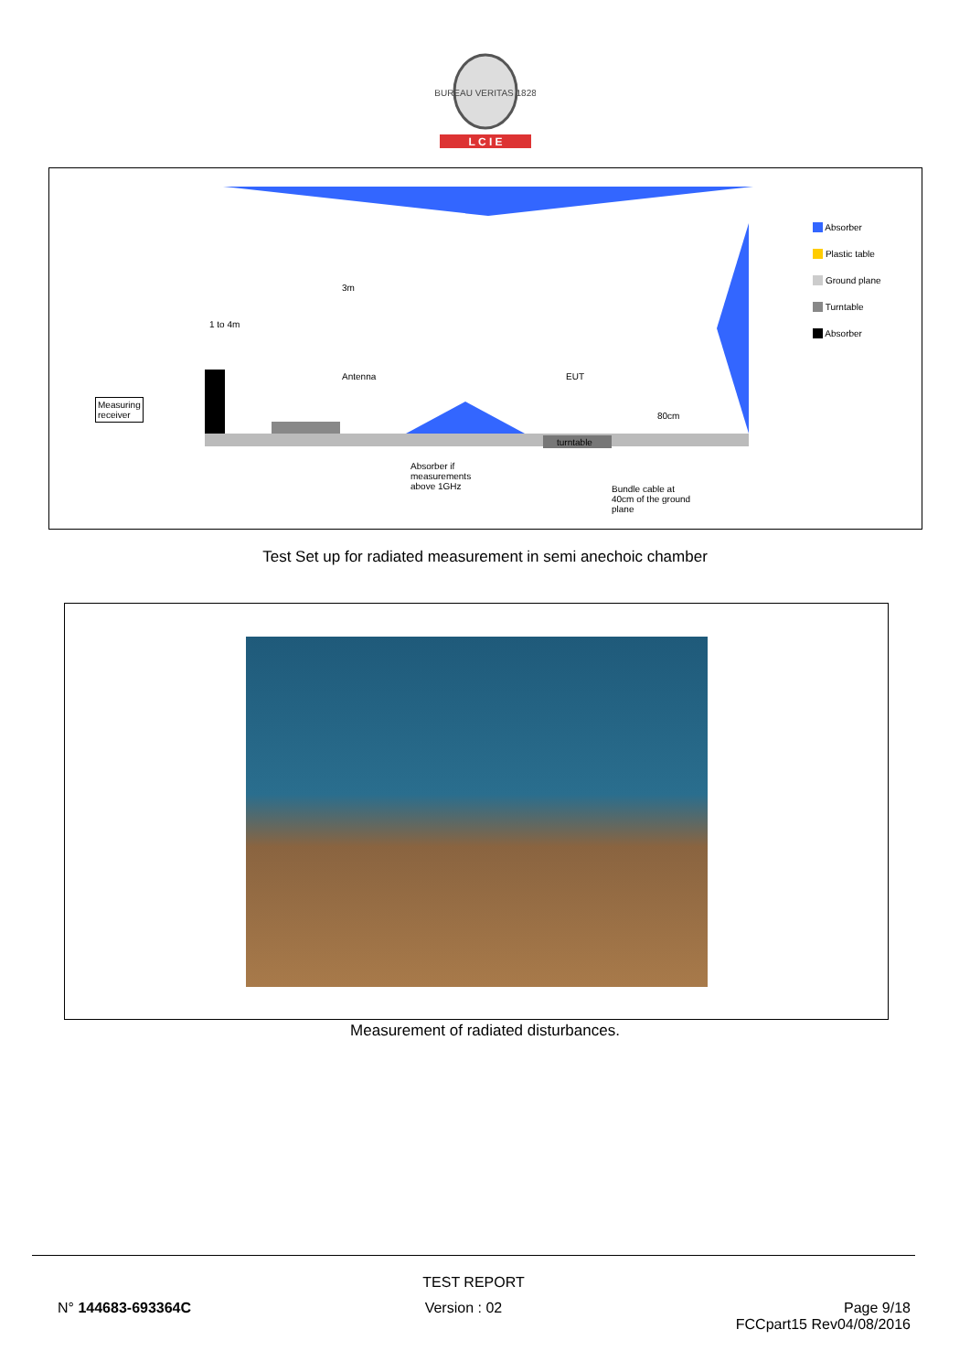BUREAU VERITAS 1828
L C I E
Measuring
receiver
1 to 4m
3m
Antenna EUT
80cm
turntable
Absorber if
measurements
above 1GHz Bundle cable at
40cm of the ground
plane
Absorber
Plastic table
Ground plane
Turntable
Absorber
Test Set up for radiated measurement in semi anechoic chamber
Measurement of radiated disturbances.
TEST REPORT
N° 144683-693364C Version : 02 Page 9/18
FCCpart15 Rev04/08/2016